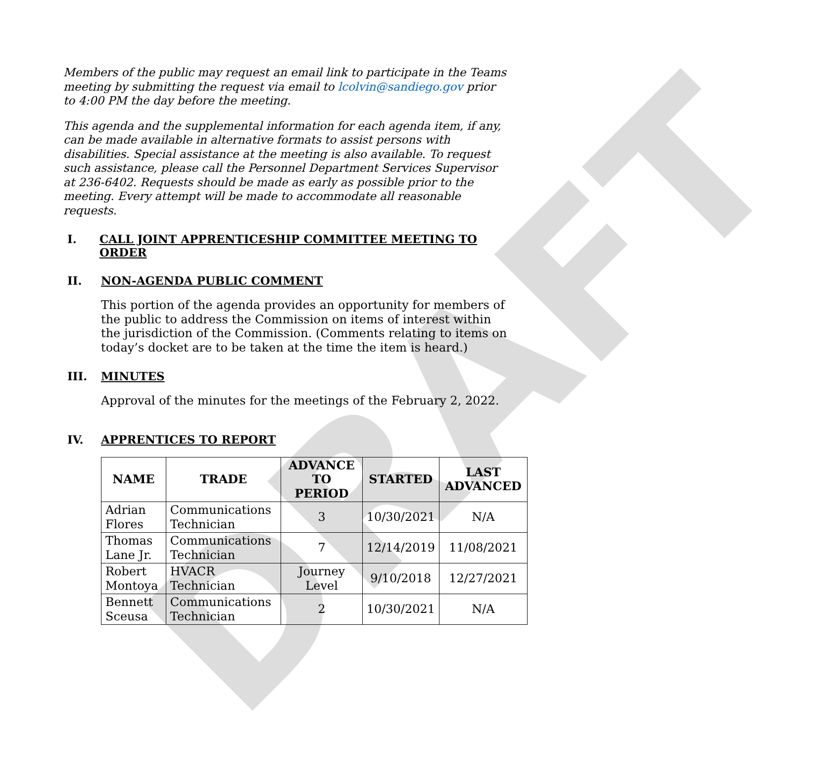DRAFT
Members of the public may request an email link to participate in the Teams meeting by submitting the request via email to lcolvin@sandiego.gov prior to 4:00 PM the day before the meeting.
This agenda and the supplemental information for each agenda item, if any, can be made available in alternative formats to assist persons with disabilities. Special assistance at the meeting is also available. To request such assistance, please call the Personnel Department Services Supervisor at 236-6402. Requests should be made as early as possible prior to the meeting. Every attempt will be made to accommodate all reasonable requests.
I. CALL JOINT APPRENTICESHIP COMMITTEE MEETING TO ORDER
II. NON-AGENDA PUBLIC COMMENT
This portion of the agenda provides an opportunity for members of the public to address the Commission on items of interest within the jurisdiction of the Commission. (Comments relating to items on today’s docket are to be taken at the time the item is heard.)
III. MINUTES
Approval of the minutes for the meetings of the February 2, 2022.
IV. APPRENTICES TO REPORT
| NAME | TRADE | ADVANCE TO PERIOD | STARTED | LAST ADVANCED |
| --- | --- | --- | --- | --- |
| Adrian Flores | Communications Technician | 3 | 10/30/2021 | N/A |
| Thomas Lane Jr. | Communications Technician | 7 | 12/14/2019 | 11/08/2021 |
| Robert Montoya | HVACR Technician | Journey Level | 9/10/2018 | 12/27/2021 |
| Bennett Sceusa | Communications Technician | 2 | 10/30/2021 | N/A |